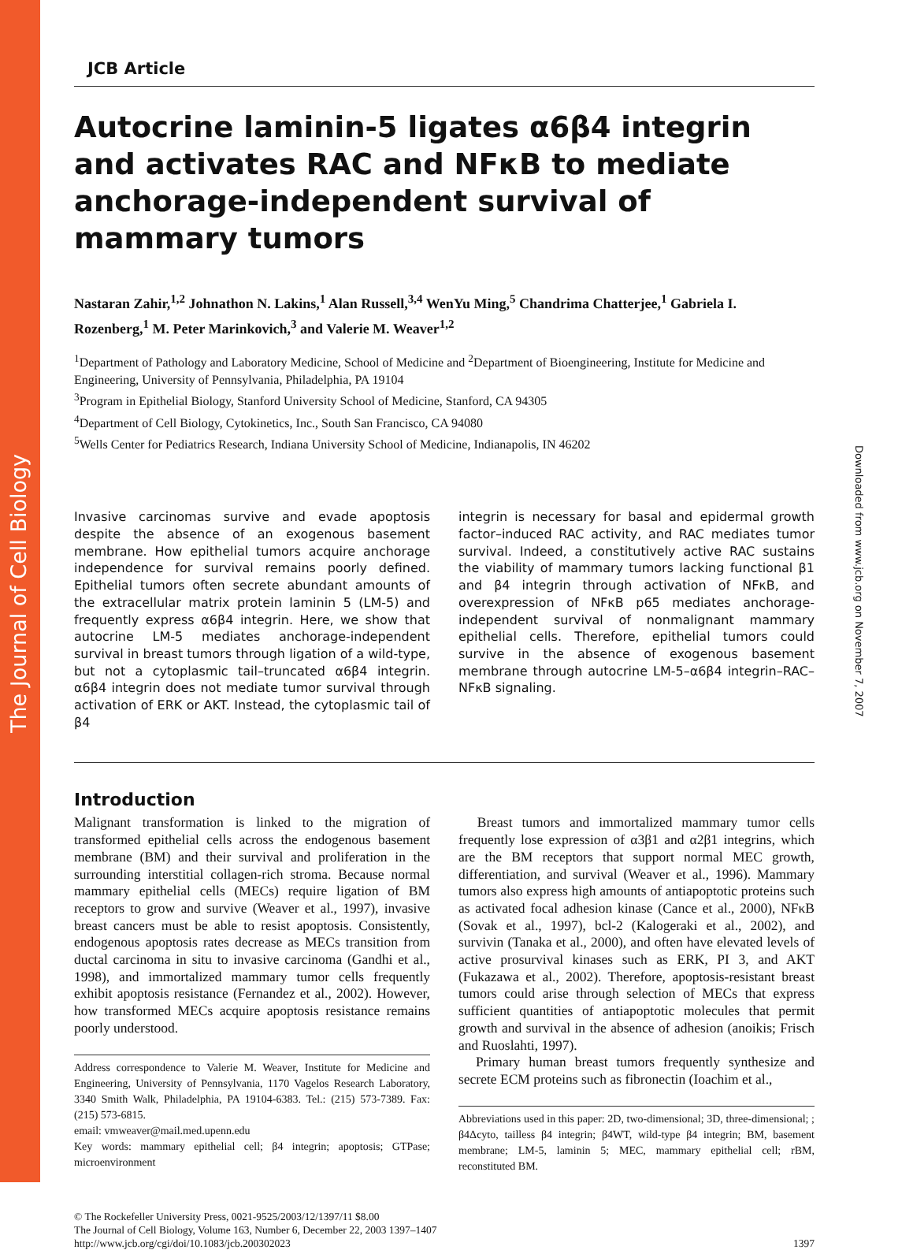The Journal of Cell Biology
Downloaded from www.jcb.org on November 7, 2007
JCB Article
Autocrine laminin-5 ligates α6β4 integrin and activates RAC and NFκB to mediate anchorage-independent survival of mammary tumors
Nastaran Zahir,<sup>1,2</sup> Johnathon N. Lakins,<sup>1</sup> Alan Russell,<sup>3,4</sup> WenYu Ming,<sup>5</sup> Chandrima Chatterjee,<sup>1</sup> Gabriela I. Rozenberg,<sup>1</sup> M. Peter Marinkovich,<sup>3</sup> and Valerie M. Weaver<sup>1,2</sup>
<sup>1</sup> Department of Pathology and Laboratory Medicine, School of Medicine and <sup>2</sup>Department of Bioengineering, Institute for Medicine and Engineering, University of Pennsylvania, Philadelphia, PA 19104
<sup>3</sup> Program in Epithelial Biology, Stanford University School of Medicine, Stanford, CA 94305
<sup>4</sup> Department of Cell Biology, Cytokinetics, Inc., South San Francisco, CA 94080
<sup>5</sup> Wells Center for Pediatrics Research, Indiana University School of Medicine, Indianapolis, IN 46202
Invasive carcinomas survive and evade apoptosis despite the absence of an exogenous basement membrane. How epithelial tumors acquire anchorage independence for survival remains poorly defined. Epithelial tumors often secrete abundant amounts of the extracellular matrix protein laminin 5 (LM-5) and frequently express α6β4 integrin. Here, we show that autocrine LM-5 mediates anchorage-independent survival in breast tumors through ligation of a wild-type, but not a cytoplasmic tail–truncated α6β4 integrin. α6β4 integrin does not mediate tumor survival through activation of ERK or AKT. Instead, the cytoplasmic tail of β4
integrin is necessary for basal and epidermal growth factor–induced RAC activity, and RAC mediates tumor survival. Indeed, a constitutively active RAC sustains the viability of mammary tumors lacking functional β1 and β4 integrin through activation of NFκB, and overexpression of NFκB p65 mediates anchorage-independent survival of nonmalignant mammary epithelial cells. Therefore, epithelial tumors could survive in the absence of exogenous basement membrane through autocrine LM-5–α6β4 integrin–RAC–NFκB signaling.
Introduction
Malignant transformation is linked to the migration of transformed epithelial cells across the endogenous basement membrane (BM) and their survival and proliferation in the surrounding interstitial collagen-rich stroma. Because normal mammary epithelial cells (MECs) require ligation of BM receptors to grow and survive (Weaver et al., 1997), invasive breast cancers must be able to resist apoptosis. Consistently, endogenous apoptosis rates decrease as MECs transition from ductal carcinoma in situ to invasive carcinoma (Gandhi et al., 1998), and immortalized mammary tumor cells frequently exhibit apoptosis resistance (Fernandez et al., 2002). However, how transformed MECs acquire apoptosis resistance remains poorly understood.
Address correspondence to Valerie M. Weaver, Institute for Medicine and Engineering, University of Pennsylvania, 1170 Vagelos Research Laboratory, 3340 Smith Walk, Philadelphia, PA 19104-6383. Tel.: (215) 573-7389. Fax: (215) 573-6815.
email: vmweaver@mail.med.upenn.edu
Key words: mammary epithelial cell; β4 integrin; apoptosis; GTPase; microenvironment
Breast tumors and immortalized mammary tumor cells frequently lose expression of α3β1 and α2β1 integrins, which are the BM receptors that support normal MEC growth, differentiation, and survival (Weaver et al., 1996). Mammary tumors also express high amounts of antiapoptotic proteins such as activated focal adhesion kinase (Cance et al., 2000), NFκB (Sovak et al., 1997), bcl-2 (Kalogeraki et al., 2002), and survivin (Tanaka et al., 2000), and often have elevated levels of active prosurvival kinases such as ERK, PI 3, and AKT (Fukazawa et al., 2002). Therefore, apoptosis-resistant breast tumors could arise through selection of MECs that express sufficient quantities of antiapoptotic molecules that permit growth and survival in the absence of adhesion (anoikis; Frisch and Ruoslahti, 1997).
Primary human breast tumors frequently synthesize and secrete ECM proteins such as fibronectin (Ioachim et al.,
Abbreviations used in this paper: 2D, two-dimensional; 3D, three-dimensional; ; β4Δcyto, tailless β4 integrin; β4WT, wild-type β4 integrin; BM, basement membrane; LM-5, laminin 5; MEC, mammary epithelial cell; rBM, reconstituted BM.
© The Rockefeller University Press, 0021-9525/2003/12/1397/11 $8.00
The Journal of Cell Biology, Volume 163, Number 6, December 22, 2003 1397–1407
http://www.jcb.org/cgi/doi/10.1083/jcb.200302023
1397